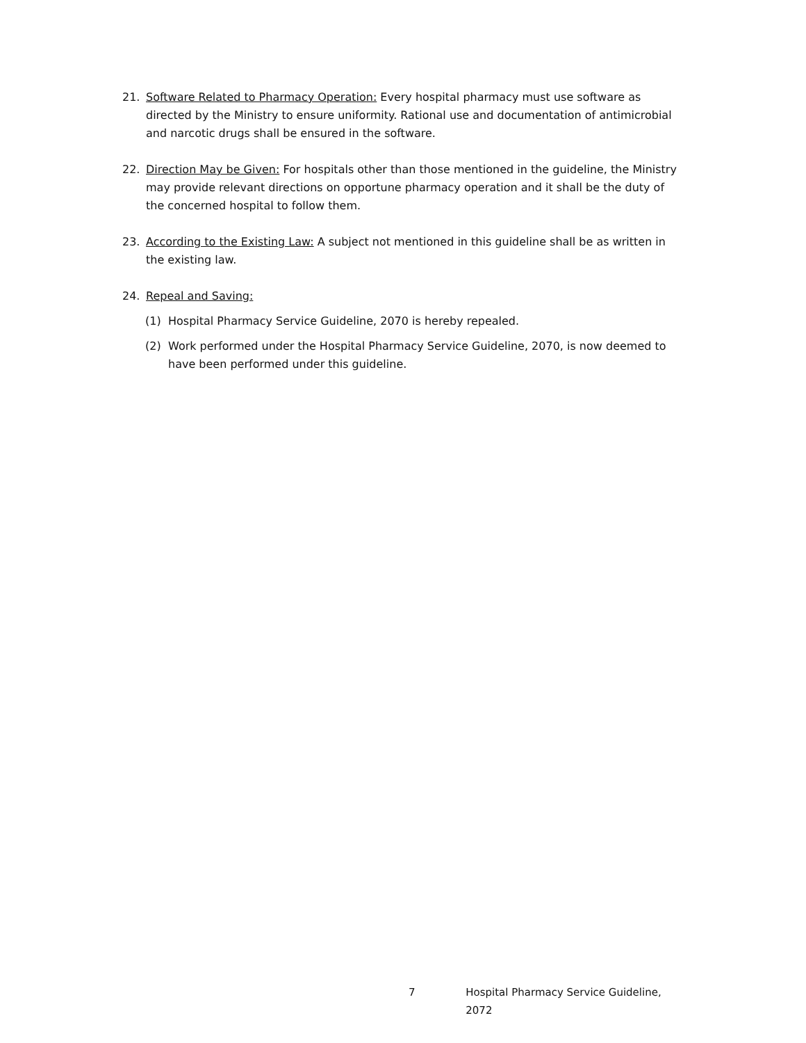21. Software Related to Pharmacy Operation: Every hospital pharmacy must use software as directed by the Ministry to ensure uniformity. Rational use and documentation of antimicrobial and narcotic drugs shall be ensured in the software.
22. Direction May be Given: For hospitals other than those mentioned in the guideline, the Ministry may provide relevant directions on opportune pharmacy operation and it shall be the duty of the concerned hospital to follow them.
23. According to the Existing Law: A subject not mentioned in this guideline shall be as written in the existing law.
24. Repeal and Saving:
(1) Hospital Pharmacy Service Guideline, 2070 is hereby repealed.
(2) Work performed under the Hospital Pharmacy Service Guideline, 2070, is now deemed to have been performed under this guideline.
7 Hospital Pharmacy Service Guideline, 2072